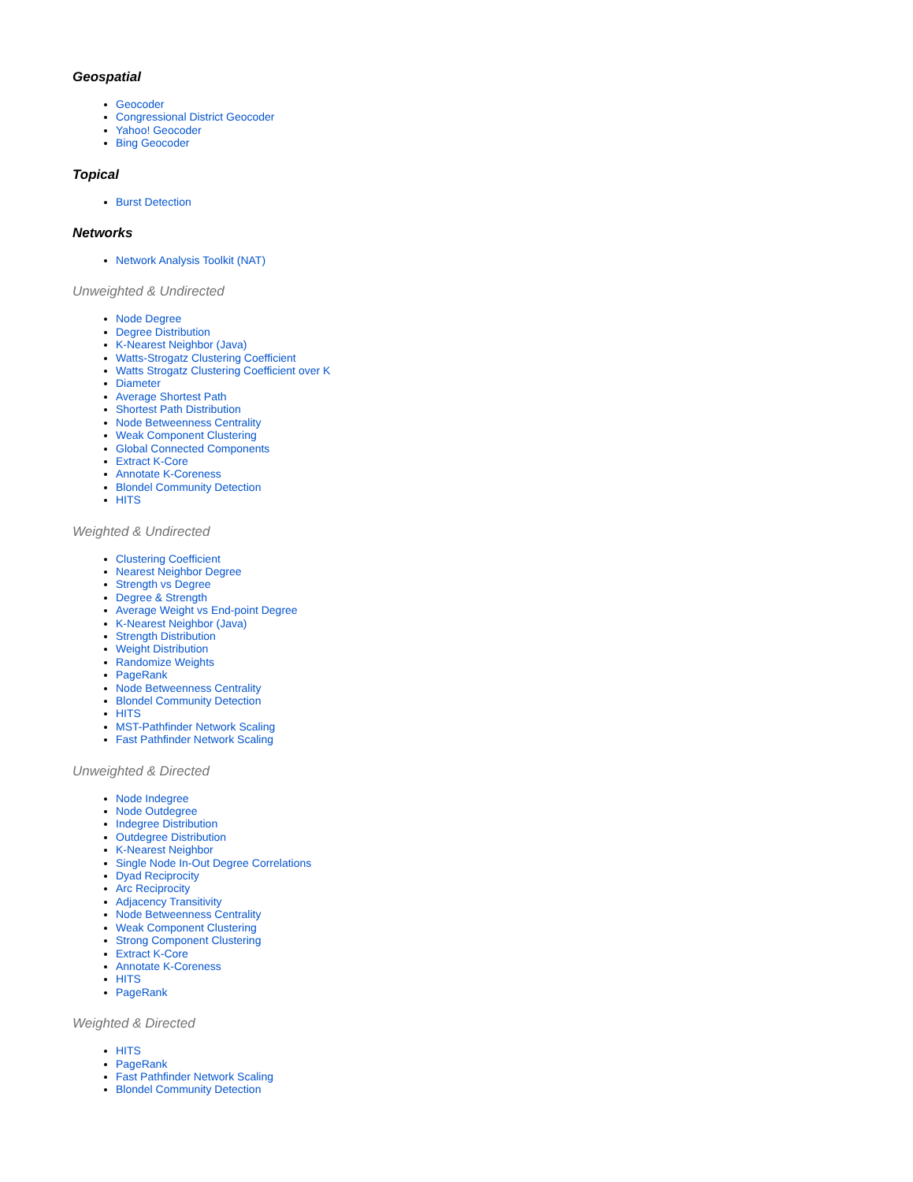Geospatial
Geocoder
Congressional District Geocoder
Yahoo! Geocoder
Bing Geocoder
Topical
Burst Detection
Networks
Network Analysis Toolkit (NAT)
Unweighted & Undirected
Node Degree
Degree Distribution
K-Nearest Neighbor (Java)
Watts-Strogatz Clustering Coefficient
Watts Strogatz Clustering Coefficient over K
Diameter
Average Shortest Path
Shortest Path Distribution
Node Betweenness Centrality
Weak Component Clustering
Global Connected Components
Extract K-Core
Annotate K-Coreness
Blondel Community Detection
HITS
Weighted & Undirected
Clustering Coefficient
Nearest Neighbor Degree
Strength vs Degree
Degree & Strength
Average Weight vs End-point Degree
K-Nearest Neighbor (Java)
Strength Distribution
Weight Distribution
Randomize Weights
PageRank
Node Betweenness Centrality
Blondel Community Detection
HITS
MST-Pathfinder Network Scaling
Fast Pathfinder Network Scaling
Unweighted & Directed
Node Indegree
Node Outdegree
Indegree Distribution
Outdegree Distribution
K-Nearest Neighbor
Single Node In-Out Degree Correlations
Dyad Reciprocity
Arc Reciprocity
Adjacency Transitivity
Node Betweenness Centrality
Weak Component Clustering
Strong Component Clustering
Extract K-Core
Annotate K-Coreness
HITS
PageRank
Weighted & Directed
HITS
PageRank
Fast Pathfinder Network Scaling
Blondel Community Detection